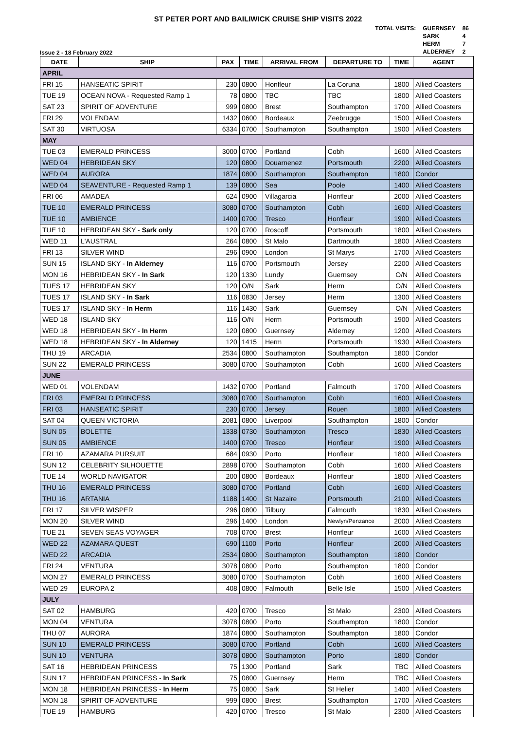ST PETER PORT AND BAILIWICK CRUISE SHIP VISITS 2022
Issue 2 - 18 February 2022
| TOTAL VISITS: | GUERNSEY | 86 |
| | SARK | 4 |
| | HERM | 7 |
| | ALDERNEY | 2 |
| DATE | SHIP | PAX | TIME | ARRIVAL FROM | DEPARTURE TO | TIME | AGENT |
| --- | --- | --- | --- | --- | --- | --- | --- |
| APRIL | | | | | | | |
| FRI 15 | HANSEATIC SPIRIT | 230 | 0800 | Honfleur | La Coruna | 1800 | Allied Coasters |
| TUE 19 | OCEAN NOVA - Requested Ramp 1 | 78 | 0800 | TBC | TBC | 1800 | Allied Coasters |
| SAT 23 | SPIRIT OF ADVENTURE | 999 | 0800 | Brest | Southampton | 1700 | Allied Coasters |
| FRI 29 | VOLENDAM | 1432 | 0600 | Bordeaux | Zeebrugge | 1500 | Allied Coasters |
| SAT 30 | VIRTUOSA | 6334 | 0700 | Southampton | Southampton | 1900 | Allied Coasters |
| MAY | | | | | | | |
| TUE 03 | EMERALD PRINCESS | 3000 | 0700 | Portland | Cobh | 1600 | Allied Coasters |
| WED 04 | HEBRIDEAN SKY | 120 | 0800 | Douarnenez | Portsmouth | 2200 | Allied Coasters |
| WED 04 | AURORA | 1874 | 0800 | Southampton | Southampton | 1800 | Condor |
| WED 04 | SEAVENTURE - Requested Ramp 1 | 139 | 0800 | Sea | Poole | 1400 | Allied Coasters |
| FRI 06 | AMADEA | 624 | 0900 | Villagarcia | Honfleur | 2000 | Allied Coasters |
| TUE 10 | EMERALD PRINCESS | 3080 | 0700 | Southampton | Cobh | 1600 | Allied Coasters |
| TUE 10 | AMBIENCE | 1400 | 0700 | Tresco | Honfleur | 1900 | Allied Coasters |
| TUE 10 | HEBRIDEAN SKY - Sark only | 120 | 0700 | Roscoff | Portsmouth | 1800 | Allied Coasters |
| WED 11 | L'AUSTRAL | 264 | 0800 | St Malo | Dartmouth | 1800 | Allied Coasters |
| FRI 13 | SILVER WIND | 296 | 0900 | London | St Marys | 1700 | Allied Coasters |
| SUN 15 | ISLAND SKY - In Alderney | 116 | 0700 | Portsmouth | Jersey | 2200 | Allied Coasters |
| MON 16 | HEBRIDEAN SKY - In Sark | 120 | 1330 | Lundy | Guernsey | O/N | Allied Coasters |
| TUES 17 | HEBRIDEAN SKY | 120 | O/N | Sark | Herm | O/N | Allied Coasters |
| TUES 17 | ISLAND SKY - In Sark | 116 | 0830 | Jersey | Herm | 1300 | Allied Coasters |
| TUES 17 | ISLAND SKY - In Herm | 116 | 1430 | Sark | Guernsey | O/N | Allied Coasters |
| WED 18 | ISLAND SKY | 116 | O/N | Herm | Portsmouth | 1900 | Allied Coasters |
| WED 18 | HEBRIDEAN SKY - In Herm | 120 | 0800 | Guernsey | Alderney | 1200 | Allied Coasters |
| WED 18 | HEBRIDEAN SKY - In Alderney | 120 | 1415 | Herm | Portsmouth | 1930 | Allied Coasters |
| THU 19 | ARCADIA | 2534 | 0800 | Southampton | Southampton | 1800 | Condor |
| SUN 22 | EMERALD PRINCESS | 3080 | 0700 | Southampton | Cobh | 1600 | Allied Coasters |
| JUNE | | | | | | | |
| WED 01 | VOLENDAM | 1432 | 0700 | Portland | Falmouth | 1700 | Allied Coasters |
| FRI 03 | EMERALD PRINCESS | 3080 | 0700 | Southampton | Cobh | 1600 | Allied Coasters |
| FRI 03 | HANSEATIC SPIRIT | 230 | 0700 | Jersey | Rouen | 1800 | Allied Coasters |
| SAT 04 | QUEEN VICTORIA | 2081 | 0800 | Liverpool | Southampton | 1800 | Condor |
| SUN 05 | BOLETTE | 1338 | 0730 | Southampton | Tresco | 1830 | Allied Coasters |
| SUN 05 | AMBIENCE | 1400 | 0700 | Tresco | Honfleur | 1900 | Allied Coasters |
| FRI 10 | AZAMARA PURSUIT | 684 | 0930 | Porto | Honfleur | 1800 | Allied Coasters |
| SUN 12 | CELEBRITY SILHOUETTE | 2898 | 0700 | Southampton | Cobh | 1600 | Allied Coasters |
| TUE 14 | WORLD NAVIGATOR | 200 | 0800 | Bordeaux | Honfleur | 1800 | Allied Coasters |
| THU 16 | EMERALD PRINCESS | 3080 | 0700 | Portland | Cobh | 1600 | Allied Coasters |
| THU 16 | ARTANIA | 1188 | 1400 | St Nazaire | Portsmouth | 2100 | Allied Coasters |
| FRI 17 | SILVER WISPER | 296 | 0800 | Tilbury | Falmouth | 1830 | Allied Coasters |
| MON 20 | SILVER WIND | 296 | 1400 | London | Newlyn/Penzance | 2000 | Allied Coasters |
| TUE 21 | SEVEN SEAS VOYAGER | 708 | 0700 | Brest | Honfleur | 1600 | Allied Coasters |
| WED 22 | AZAMARA QUEST | 690 | 1100 | Porto | Honfleur | 2000 | Allied Coasters |
| WED 22 | ARCADIA | 2534 | 0800 | Southampton | Southampton | 1800 | Condor |
| FRI 24 | VENTURA | 3078 | 0800 | Porto | Southampton | 1800 | Condor |
| MON 27 | EMERALD PRINCESS | 3080 | 0700 | Southampton | Cobh | 1600 | Allied Coasters |
| WED 29 | EUROPA 2 | 408 | 0800 | Falmouth | Belle Isle | 1500 | Allied Coasters |
| JULY | | | | | | | |
| SAT 02 | HAMBURG | 420 | 0700 | Tresco | St Malo | 2300 | Allied Coasters |
| MON 04 | VENTURA | 3078 | 0800 | Porto | Southampton | 1800 | Condor |
| THU 07 | AURORA | 1874 | 0800 | Southampton | Southampton | 1800 | Condor |
| SUN 10 | EMERALD PRINCESS | 3080 | 0700 | Portland | Cobh | 1600 | Allied Coasters |
| SUN 10 | VENTURA | 3078 | 0800 | Southampton | Porto | 1800 | Condor |
| SAT 16 | HEBRIDEAN PRINCESS | 75 | 1300 | Portland | Sark | TBC | Allied Coasters |
| SUN 17 | HEBRIDEAN PRINCESS - In Sark | 75 | 0800 | Guernsey | Herm | TBC | Allied Coasters |
| MON 18 | HEBRIDEAN PRINCESS - In Herm | 75 | 0800 | Sark | St Helier | 1400 | Allied Coasters |
| MON 18 | SPIRIT OF ADVENTURE | 999 | 0800 | Brest | Southampton | 1700 | Allied Coasters |
| TUE 19 | HAMBURG | 420 | 0700 | Tresco | St Malo | 2300 | Allied Coasters |